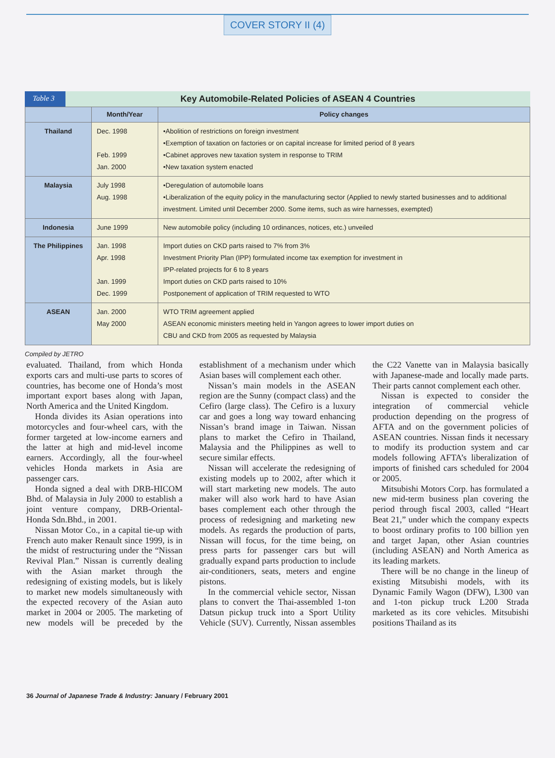COVER STORY II (4)
Table 3
Key Automobile-Related Policies of ASEAN 4 Countries
| | Month/Year | Policy changes |
| --- | --- | --- |
| Thailand | Dec. 1998 Feb. 1999 Jan. 2000 | •Abolition of restrictions on foreign investment •Exemption of taxation on factories or on capital increase for limited period of 8 years •Cabinet approves new taxation system in response to TRIM •New taxation system enacted |
| Malaysia | July 1998 Aug. 1998 | •Deregulation of automobile loans •Liberalization of the equity policy in the manufacturing sector (Applied to newly started businesses and to additional investment. Limited until December 2000. Some items, such as wire harnesses, exempted) |
| Indonesia | June 1999 | New automobile policy (including 10 ordinances, notices, etc.) unveiled |
| The Philippines | Jan. 1998 Apr. 1998 Jan. 1999 Dec. 1999 | Import duties on CKD parts raised to 7% from 3% Investment Priority Plan (IPP) formulated income tax exemption for investment in IPP-related projects for 6 to 8 years Import duties on CKD parts raised to 10% Postponement of application of TRIM requested to WTO |
| ASEAN | Jan. 2000 May 2000 | WTO TRIM agreement applied ASEAN economic ministers meeting held in Yangon agrees to lower import duties on CBU and CKD from 2005 as requested by Malaysia |
Compiled by JETRO
evaluated. Thailand, from which Honda exports cars and multi-use parts to scores of countries, has become one of Honda’s most important export bases along with Japan, North America and the United Kingdom.
Honda divides its Asian operations into motorcycles and four-wheel cars, with the former targeted at low-income earners and the latter at high and mid-level income earners. Accordingly, all the four-wheel vehicles Honda markets in Asia are passenger cars.
Honda signed a deal with DRB-HICOM Bhd. of Malaysia in July 2000 to establish a joint venture company, DRB-Oriental-Honda Sdn.Bhd., in 2001.
Nissan Motor Co., in a capital tie-up with French auto maker Renault since 1999, is in the midst of restructuring under the “Nissan Revival Plan.” Nissan is currently dealing with the Asian market through the redesigning of existing models, but is likely to market new models simultaneously with the expected recovery of the Asian auto market in 2004 or 2005. The marketing of new models will be preceded by the establishment of a mechanism under which Asian bases will complement each other.
Nissan’s main models in the ASEAN region are the Sunny (compact class) and the Cefiro (large class). The Cefiro is a luxury car and goes a long way toward enhancing Nissan’s brand image in Taiwan. Nissan plans to market the Cefiro in Thailand, Malaysia and the Philippines as well to secure similar effects.
Nissan will accelerate the redesigning of existing models up to 2002, after which it will start marketing new models. The auto maker will also work hard to have Asian bases complement each other through the process of redesigning and marketing new models. As regards the production of parts, Nissan will focus, for the time being, on press parts for passenger cars but will gradually expand parts production to include air-conditioners, seats, meters and engine pistons.
In the commercial vehicle sector, Nissan plans to convert the Thai-assembled 1-ton Datsun pickup truck into a Sport Utility Vehicle (SUV). Currently, Nissan assembles the C22 Vanette van in Malaysia basically with Japanese-made and locally made parts. Their parts cannot complement each other.
Nissan is expected to consider the integration of commercial vehicle production depending on the progress of AFTA and on the government policies of ASEAN countries. Nissan finds it necessary to modify its production system and car models following AFTA’s liberalization of imports of finished cars scheduled for 2004 or 2005.
Mitsubishi Motors Corp. has formulated a new mid-term business plan covering the period through fiscal 2003, called “Heart Beat 21,” under which the company expects to boost ordinary profits to 100 billion yen and target Japan, other Asian countries (including ASEAN) and North America as its leading markets.
There will be no change in the lineup of existing Mitsubishi models, with its Dynamic Family Wagon (DFW), L300 van and 1-ton pickup truck L200 Strada marketed as its core vehicles. Mitsubishi positions Thailand as its
36 Journal of Japanese Trade & Industry: January / February 2001